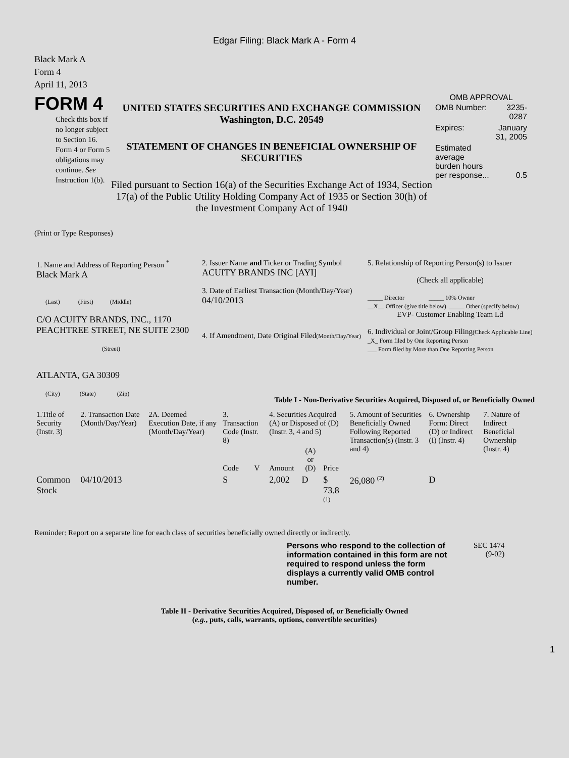Edgar Filing: Black Mark A - Form 4
Black Mark A
Form 4
April 11, 2013
FORM 4
Check this box if no longer subject to Section 16. Form 4 or Form 5 obligations may continue. See Instruction 1(b).
UNITED STATES SECURITIES AND EXCHANGE COMMISSION
Washington, D.C. 20549
STATEMENT OF CHANGES IN BENEFICIAL OWNERSHIP OF SECURITIES
Filed pursuant to Section 16(a) of the Securities Exchange Act of 1934, Section 17(a) of the Public Utility Holding Company Act of 1935 or Section 30(h) of the Investment Company Act of 1940
OMB APPROVAL
| OMB Number: | 3235-0287 |
| Expires: | January 31, 2005 |
| Estimated average burden hours per response... | 0.5 |
(Print or Type Responses)
| 1. Name and Address of Reporting Person <sup>*</sup> Black Mark A (Last) (First) (Middle) C/O ACUITY BRANDS, INC., 1170 PEACHTREE STREET, NE SUITE 2300 (Street) ATLANTA, GA 30309 (City) (State) (Zip) | 2. Issuer Name and Ticker or Trading Symbol ACUITY BRANDS INC [AYI] 3. Date of Earliest Transaction (Month/Day/Year) 04/10/2013 4. If Amendment, Date Original Filed (Month/Day/Year) | 5. Relationship of Reporting Person(s) to Issuer (Check all applicable) _____ Director _____ 10% Owner __X__ Officer (give title below) _____ Other (specify below) EVP- Customer Enabling Team Ld 6. Individual or Joint/Group Filing (Check Applicable Line) _X_ Form filed by One Reporting Person ___ Form filed by More than One Reporting Person |
Table I - Non-Derivative Securities Acquired, Disposed of, or Beneficially Owned
| 1.Title of Security (Instr. 3) | 2. Transaction Date (Month/Day/Year) | 2A. Deemed Execution Date, if any (Month/Day/Year) | 3. Transaction Code (Instr. 8) | | 4. Securities Acquired (A) or Disposed of (D) (Instr. 3, 4 and 5) | | | 5. Amount of Securities Beneficially Owned Following Reported Transaction(s) (Instr. 3 and 4) | 6. Ownership Form: Direct (D) or Indirect (I) (Instr. 4) | 7. Nature of Indirect Beneficial Ownership (Instr. 4) |
| --- | --- | --- | --- | --- | --- | --- | --- | --- | --- | --- |
| | | | Code | V | Amount | (A) or (D) | Price | | | |
| Common Stock | 04/10/2013 | | S | | 2,002 | D | $ 73.8 <sup>(1)</sup> | 26,080 <sup>(2)</sup> | D | |
Reminder: Report on a separate line for each class of securities beneficially owned directly or indirectly.
Persons who respond to the collection of information contained in this form are not required to respond unless the form displays a currently valid OMB control number.
SEC 1474
(9-02)
Table II - Derivative Securities Acquired, Disposed of, or Beneficially Owned
(e.g., puts, calls, warrants, options, convertible securities)
1